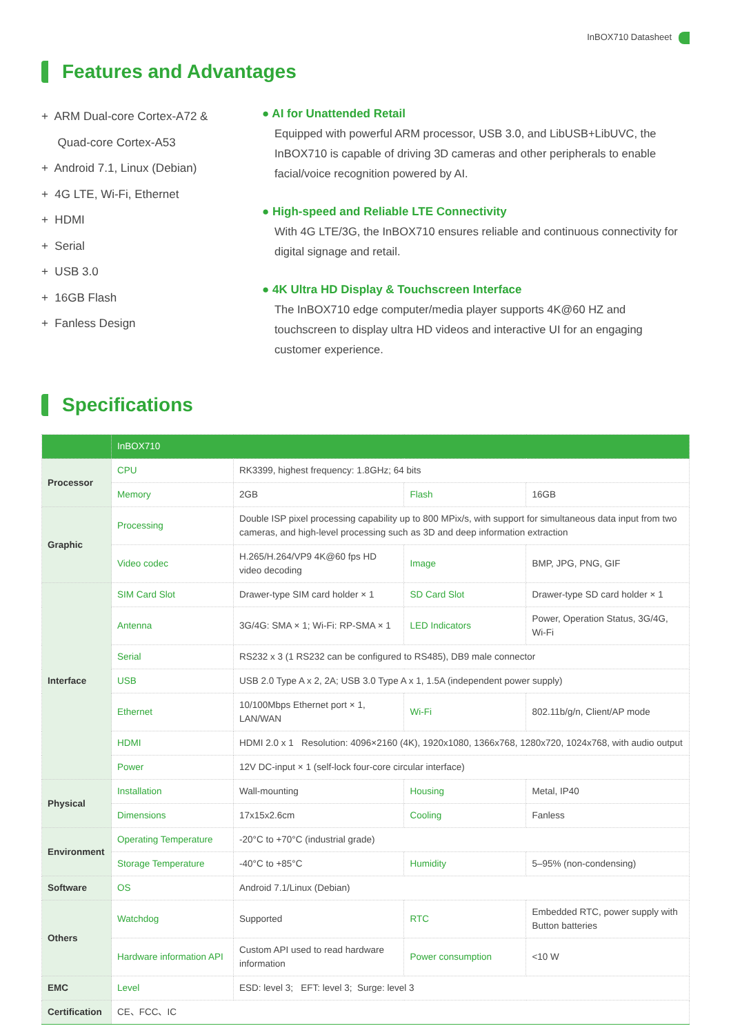InBOX710 Datasheet
Features and Advantages
+ ARM Dual-core Cortex-A72 &
Quad-core Cortex-A53
+ Android 7.1, Linux (Debian)
+ 4G LTE, Wi-Fi, Ethernet
+ HDMI
+ Serial
+ USB 3.0
+ 16GB Flash
+ Fanless Design
● AI for Unattended Retail
Equipped with powerful ARM processor, USB 3.0, and LibUSB+LibUVC, the InBOX710 is capable of driving 3D cameras and other peripherals to enable facial/voice recognition powered by AI.
● High-speed and Reliable LTE Connectivity
With 4G LTE/3G, the InBOX710 ensures reliable and continuous connectivity for digital signage and retail.
● 4K Ultra HD Display & Touchscreen Interface
The InBOX710 edge computer/media player supports 4K@60 HZ and touchscreen to display ultra HD videos and interactive UI for an engaging customer experience.
Specifications
| | InBOX710 | | | |
| Processor | CPU | RK3399, highest frequency: 1.8GHz; 64 bits | | |
| | Memory | 2GB | Flash | 16GB |
| Graphic | Processing | Double ISP pixel processing capability up to 800 MPix/s, with support for simultaneous data input from two cameras, and high-level processing such as 3D and deep information extraction | | |
| | Video codec | H.265/H.264/VP9 4K@60 fps HD video decoding | Image | BMP, JPG, PNG, GIF |
| Interface | SIM Card Slot | Drawer-type SIM card holder × 1 | SD Card Slot | Drawer-type SD card holder × 1 |
| | Antenna | 3G/4G: SMA × 1; Wi-Fi: RP-SMA × 1 | LED Indicators | Power, Operation Status, 3G/4G, Wi-Fi |
| | Serial | RS232 x 3 (1 RS232 can be configured to RS485), DB9 male connector | | |
| | USB | USB 2.0 Type A x 2, 2A; USB 3.0 Type A x 1, 1.5A (independent power supply) | | |
| | Ethernet | 10/100Mbps Ethernet port × 1, LAN/WAN | Wi-Fi | 802.11b/g/n, Client/AP mode |
| | HDMI | HDMI 2.0 x 1 Resolution: 4096×2160 (4K), 1920x1080, 1366x768, 1280x720, 1024x768, with audio output | | |
| | Power | 12V DC-input × 1 (self-lock four-core circular interface) | | |
| Physical | Installation | Wall-mounting | Housing | Metal, IP40 |
| | Dimensions | 17x15x2.6cm | Cooling | Fanless |
| Environment | Operating Temperature | -20°C to +70°C (industrial grade) | | |
| | Storage Temperature | -40°C to +85°C | Humidity | 5–95% (non-condensing) |
| Software | OS | Android 7.1/Linux (Debian) | | |
| Others | Watchdog | Supported | RTC | Embedded RTC, power supply with Button batteries |
| | Hardware information API | Custom API used to read hardware information | Power consumption | <10 W |
| EMC | Level | ESD: level 3; EFT: level 3; Surge: level 3 | | |
| Certification | CE、FCC、IC | | | |